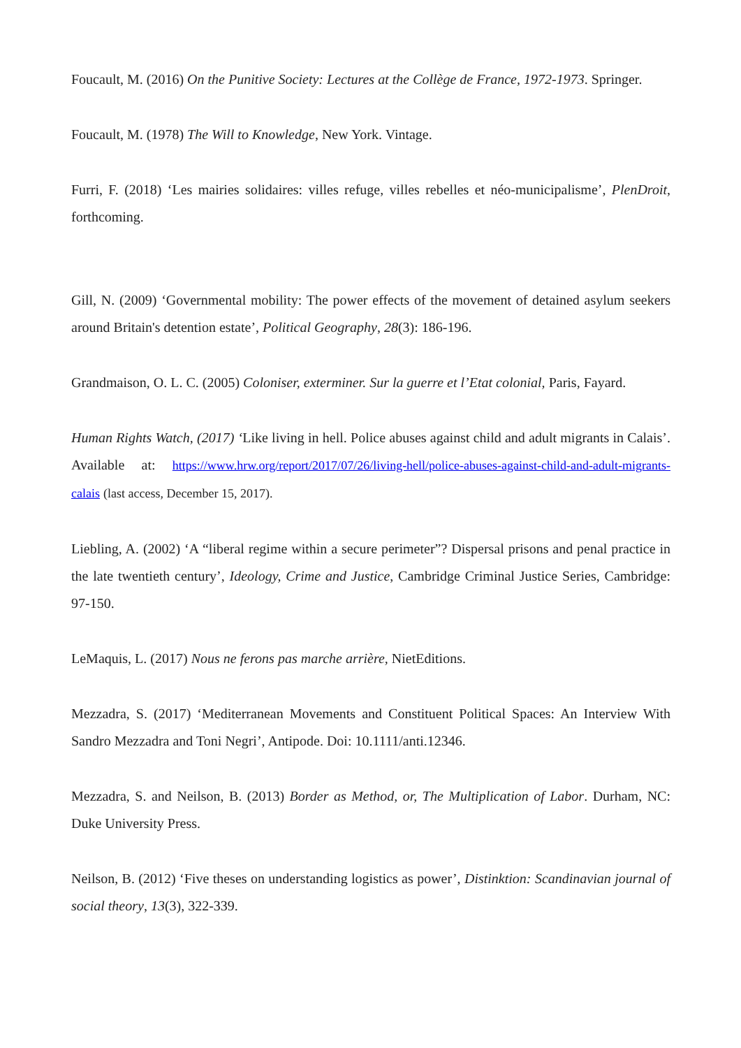Foucault, M. (2016) On the Punitive Society: Lectures at the Collège de France, 1972-1973. Springer.
Foucault, M. (1978) The Will to Knowledge, New York. Vintage.
Furri, F. (2018) ‘Les mairies solidaires: villes refuge, villes rebelles et néo-municipalisme’, PlenDroit, forthcoming.
Gill, N. (2009) ‘Governmental mobility: The power effects of the movement of detained asylum seekers around Britain's detention estate’, Political Geography, 28(3): 186-196.
Grandmaison, O. L. C. (2005) Coloniser, exterminer. Sur la guerre et l’Etat colonial, Paris, Fayard.
Human Rights Watch, (2017) ‘Like living in hell. Police abuses against child and adult migrants in Calais’. Available at: https://www.hrw.org/report/2017/07/26/living-hell/police-abuses-against-child-and-adult-migrants-calais (last access, December 15, 2017).
Liebling, A. (2002) ‘A “liberal regime within a secure perimeter”? Dispersal prisons and penal practice in the late twentieth century’, Ideology, Crime and Justice, Cambridge Criminal Justice Series, Cambridge: 97-150.
LeMaquis, L. (2017) Nous ne ferons pas marche arrière, NietEditions.
Mezzadra, S. (2017) ‘Mediterranean Movements and Constituent Political Spaces: An Interview With Sandro Mezzadra and Toni Negri’, Antipode. Doi: 10.1111/anti.12346.
Mezzadra, S. and Neilson, B. (2013) Border as Method, or, The Multiplication of Labor. Durham, NC: Duke University Press.
Neilson, B. (2012) ‘Five theses on understanding logistics as power’, Distinktion: Scandinavian journal of social theory, 13(3), 322-339.